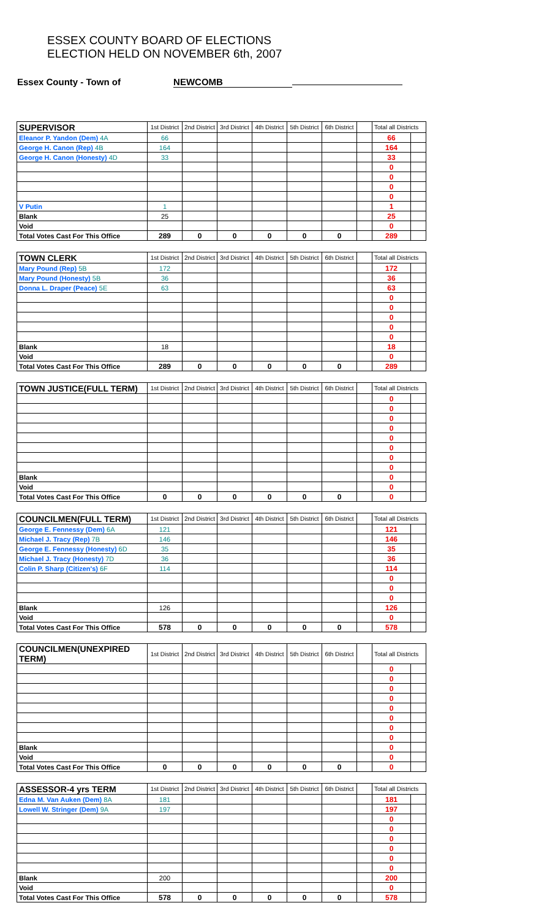ESSEX COUNTY BOARD OF ELECTIONS
ELECTION HELD ON NOVEMBER 6th, 2007
Essex County - Town of NEWCOMB
| SUPERVISOR | 1st District | 2nd District | 3rd District | 4th District | 5th District | 6th District | | Total all Districts | |
| Eleanor P. Yandon (Dem) 4A | 66 | | | | | | | 66 | |
| George H. Canon (Rep) 4B | 164 | | | | | | | 164 | |
| George H. Canon (Honesty) 4D | 33 | | | | | | | 33 | |
| | | | | | | | | 0 | |
| | | | | | | | | 0 | |
| | | | | | | | | 0 | |
| | | | | | | | | 0 | |
| V Putin | 1 | | | | | | | 1 | |
| Blank | 25 | | | | | | | 25 | |
| Void | | | | | | | | 0 | |
| Total Votes Cast For This Office | 289 | 0 | 0 | 0 | 0 | 0 | | 289 | |
| TOWN CLERK | 1st District | 2nd District | 3rd District | 4th District | 5th District | 6th District | | Total all Districts | |
| Mary Pound (Rep) 5B | 172 | | | | | | | 172 | |
| Mary Pound (Honesty) 5B | 36 | | | | | | | 36 | |
| Donna L. Draper (Peace) 5E | 63 | | | | | | | 63 | |
| | | | | | | | | 0 | |
| | | | | | | | | 0 | |
| | | | | | | | | 0 | |
| | | | | | | | | 0 | |
| | | | | | | | | 0 | |
| Blank | 18 | | | | | | | 18 | |
| Void | | | | | | | | 0 | |
| Total Votes Cast For This Office | 289 | 0 | 0 | 0 | 0 | 0 | | 289 | |
| TOWN JUSTICE(FULL TERM) | 1st District | 2nd District | 3rd District | 4th District | 5th District | 6th District | | Total all Districts | |
| | | | | | | | | 0 | |
| | | | | | | | | 0 | |
| | | | | | | | | 0 | |
| | | | | | | | | 0 | |
| | | | | | | | | 0 | |
| | | | | | | | | 0 | |
| | | | | | | | | 0 | |
| | | | | | | | | 0 | |
| Blank | | | | | | | | 0 | |
| Void | | | | | | | | 0 | |
| Total Votes Cast For This Office | 0 | 0 | 0 | 0 | 0 | 0 | | 0 | |
| COUNCILMEN(FULL TERM) | 1st District | 2nd District | 3rd District | 4th District | 5th District | 6th District | | Total all Districts | |
| George E. Fennessy (Dem) 6A | 121 | | | | | | | 121 | |
| Michael J. Tracy (Rep) 7B | 146 | | | | | | | 146 | |
| George E. Fennessy (Honesty) 6D | 35 | | | | | | | 35 | |
| Michael J. Tracy (Honesty) 7D | 36 | | | | | | | 36 | |
| Colin P. Sharp (Citizen's) 6F | 114 | | | | | | | 114 | |
| | | | | | | | | 0 | |
| | | | | | | | | 0 | |
| | | | | | | | | 0 | |
| Blank | 126 | | | | | | | 126 | |
| Void | | | | | | | | 0 | |
| Total Votes Cast For This Office | 578 | 0 | 0 | 0 | 0 | 0 | | 578 | |
| COUNCILMEN(UNEXPIRED TERM) | 1st District | 2nd District | 3rd District | 4th District | 5th District | 6th District | | Total all Districts | |
| | | | | | | | | 0 | |
| | | | | | | | | 0 | |
| | | | | | | | | 0 | |
| | | | | | | | | 0 | |
| | | | | | | | | 0 | |
| | | | | | | | | 0 | |
| | | | | | | | | 0 | |
| | | | | | | | | 0 | |
| Blank | | | | | | | | 0 | |
| Void | | | | | | | | 0 | |
| Total Votes Cast For This Office | 0 | 0 | 0 | 0 | 0 | 0 | | 0 | |
| ASSESSOR-4 yrs TERM | 1st District | 2nd District | 3rd District | 4th District | 5th District | 6th District | | Total all Districts | |
| Edna M. Van Auken (Dem) 8A | 181 | | | | | | | 181 | |
| Lowell W. Stringer (Dem) 9A | 197 | | | | | | | 197 | |
| | | | | | | | | 0 | |
| | | | | | | | | 0 | |
| | | | | | | | | 0 | |
| | | | | | | | | 0 | |
| | | | | | | | | 0 | |
| | | | | | | | | 0 | |
| Blank | 200 | | | | | | | 200 | |
| Void | | | | | | | | 0 | |
| Total Votes Cast For This Office | 578 | 0 | 0 | 0 | 0 | 0 | | 578 | |